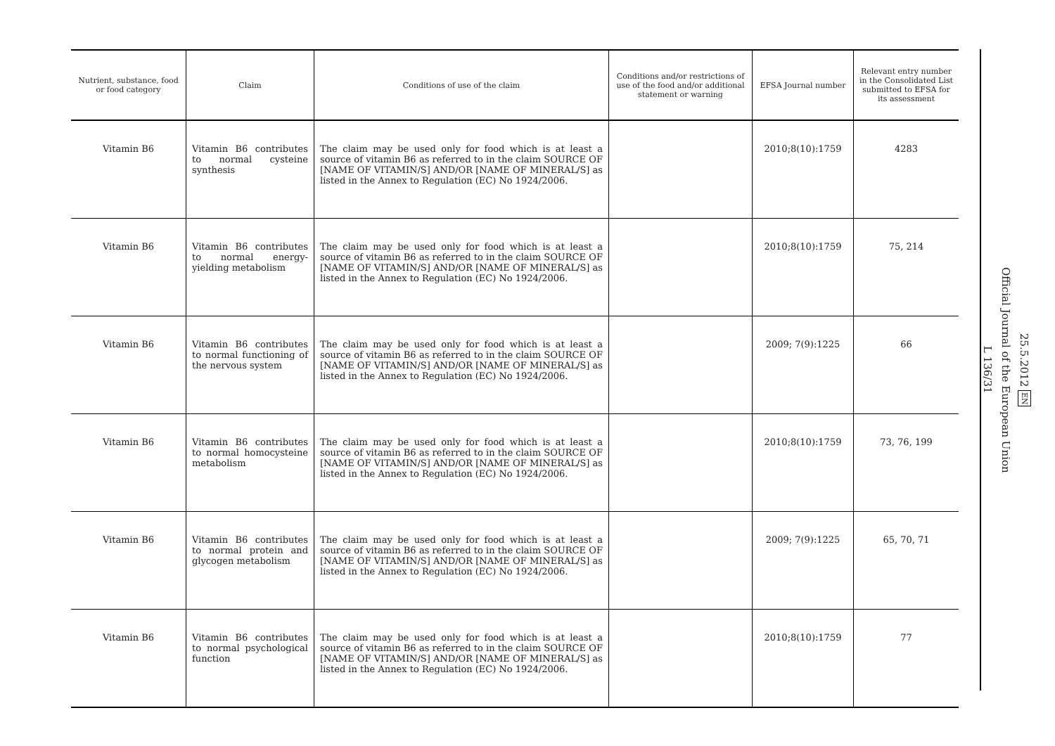| Nutrient, substance, food or food category | Claim | Conditions of use of the claim | Conditions and/or restrictions of use of the food and/or additional statement or warning | EFSA Journal number | Relevant entry number in the Consolidated List submitted to EFSA for its assessment |
| --- | --- | --- | --- | --- | --- |
| Vitamin B6 | Vitamin B6 contributes to normal cysteine synthesis | The claim may be used only for food which is at least a source of vitamin B6 as referred to in the claim SOURCE OF [NAME OF VITAMIN/S] AND/OR [NAME OF MINERAL/S] as listed in the Annex to Regulation (EC) No 1924/2006. | | 2010;8(10):1759 | 4283 |
| Vitamin B6 | Vitamin B6 contributes to normal energy-yielding metabolism | The claim may be used only for food which is at least a source of vitamin B6 as referred to in the claim SOURCE OF [NAME OF VITAMIN/S] AND/OR [NAME OF MINERAL/S] as listed in the Annex to Regulation (EC) No 1924/2006. | | 2010;8(10):1759 | 75, 214 |
| Vitamin B6 | Vitamin B6 contributes to normal functioning of the nervous system | The claim may be used only for food which is at least a source of vitamin B6 as referred to in the claim SOURCE OF [NAME OF VITAMIN/S] AND/OR [NAME OF MINERAL/S] as listed in the Annex to Regulation (EC) No 1924/2006. | | 2009; 7(9):1225 | 66 |
| Vitamin B6 | Vitamin B6 contributes to normal homocysteine metabolism | The claim may be used only for food which is at least a source of vitamin B6 as referred to in the claim SOURCE OF [NAME OF VITAMIN/S] AND/OR [NAME OF MINERAL/S] as listed in the Annex to Regulation (EC) No 1924/2006. | | 2010;8(10):1759 | 73, 76, 199 |
| Vitamin B6 | Vitamin B6 contributes to normal protein and glycogen metabolism | The claim may be used only for food which is at least a source of vitamin B6 as referred to in the claim SOURCE OF [NAME OF VITAMIN/S] AND/OR [NAME OF MINERAL/S] as listed in the Annex to Regulation (EC) No 1924/2006. | | 2009; 7(9):1225 | 65, 70, 71 |
| Vitamin B6 | Vitamin B6 contributes to normal psychological function | The claim may be used only for food which is at least a source of vitamin B6 as referred to in the claim SOURCE OF [NAME OF VITAMIN/S] AND/OR [NAME OF MINERAL/S] as listed in the Annex to Regulation (EC) No 1924/2006. | | 2010;8(10):1759 | 77 |
25.5.2012 EN
Official Journal of the European Union
L 136/31